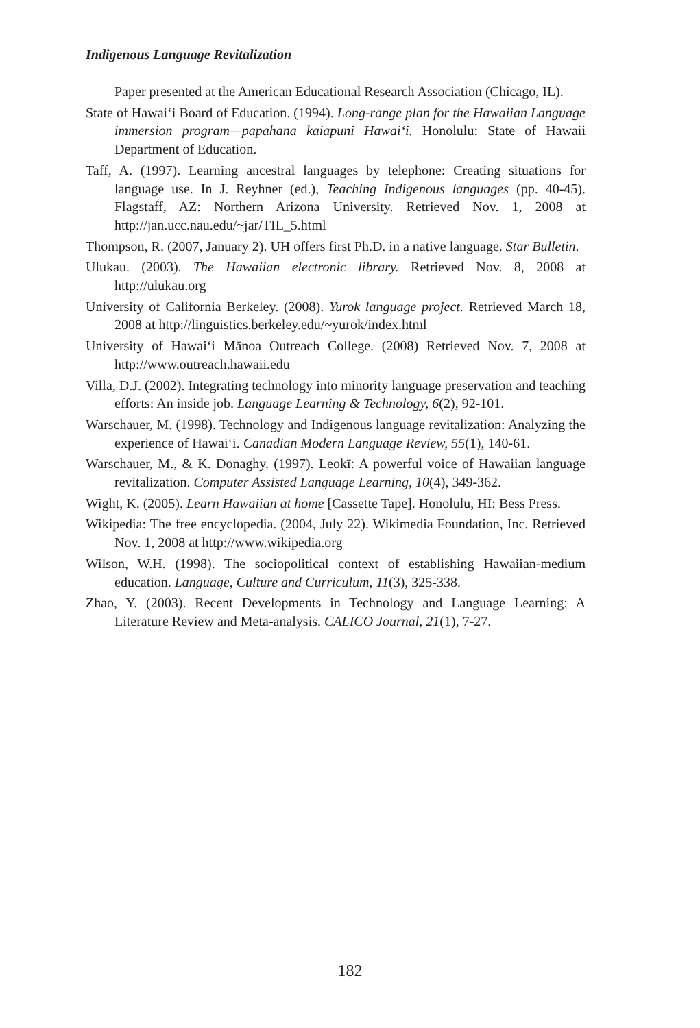Indigenous Language Revitalization
Paper presented at the American Educational Research Association (Chicago, IL).
State of Hawai‘i Board of Education. (1994). Long-range plan for the Hawaiian Language immersion program—papahana kaiapuni Hawai‘i. Honolulu: State of Hawaii Department of Education.
Taff, A. (1997). Learning ancestral languages by telephone: Creating situations for language use. In J. Reyhner (ed.), Teaching Indigenous languages (pp. 40-45). Flagstaff, AZ: Northern Arizona University. Retrieved Nov. 1, 2008 at http://jan.ucc.nau.edu/~jar/TIL_5.html
Thompson, R. (2007, January 2). UH offers first Ph.D. in a native language. Star Bulletin.
Ulukau. (2003). The Hawaiian electronic library. Retrieved Nov. 8, 2008 at http://ulukau.org
University of California Berkeley. (2008). Yurok language project. Retrieved March 18, 2008 at http://linguistics.berkeley.edu/~yurok/index.html
University of Hawai‘i Mānoa Outreach College. (2008) Retrieved Nov. 7, 2008 at http://www.outreach.hawaii.edu
Villa, D.J. (2002). Integrating technology into minority language preservation and teaching efforts: An inside job. Language Learning & Technology, 6(2), 92-101.
Warschauer, M. (1998). Technology and Indigenous language revitalization: Analyzing the experience of Hawai‘i. Canadian Modern Language Review, 55(1), 140-61.
Warschauer, M., & K. Donaghy. (1997). Leokī: A powerful voice of Hawaiian language revitalization. Computer Assisted Language Learning, 10(4), 349-362.
Wight, K. (2005). Learn Hawaiian at home [Cassette Tape]. Honolulu, HI: Bess Press.
Wikipedia: The free encyclopedia. (2004, July 22). Wikimedia Foundation, Inc. Retrieved Nov. 1, 2008 at http://www.wikipedia.org
Wilson, W.H. (1998). The sociopolitical context of establishing Hawaiian-medium education. Language, Culture and Curriculum, 11(3), 325-338.
Zhao, Y. (2003). Recent Developments in Technology and Language Learning: A Literature Review and Meta-analysis. CALICO Journal, 21(1), 7-27.
182